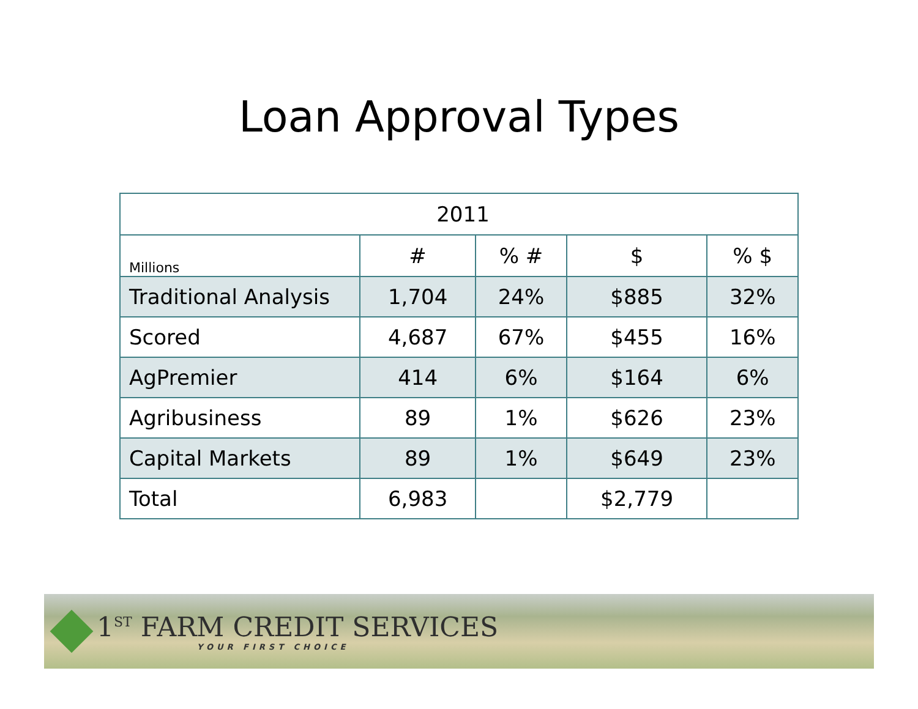Loan Approval Types
| 2011 | | | | |
| --- | --- | --- | --- | --- |
| Millions | # | % # | $ | % $ |
| Traditional Analysis | 1,704 | 24% | $885 | 32% |
| Scored | 4,687 | 67% | $455 | 16% |
| AgPremier | 414 | 6% | $164 | 6% |
| Agribusiness | 89 | 1% | $626 | 23% |
| Capital Markets | 89 | 1% | $649 | 23% |
| Total | 6,983 | | $2,779 | |
1<sup>ST</sup> FARM CREDIT SERVICES
YOUR FIRST CHOICE